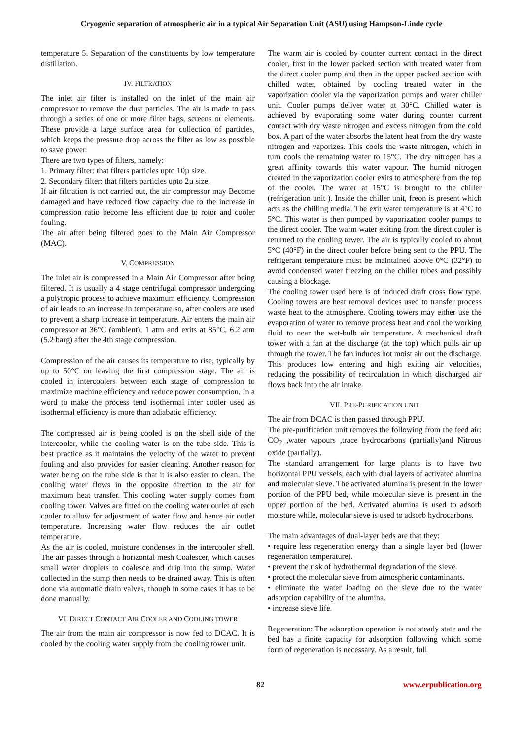Cryogenic separation of atmospheric air in a typical Air Separation Unit (ASU) using Hampson-Linde cycle
temperature 5. Separation of the constituents by low temperature distillation.
IV. FILTRATION
The inlet air filter is installed on the inlet of the main air compressor to remove the dust particles. The air is made to pass through a series of one or more filter bags, screens or elements. These provide a large surface area for collection of particles, which keeps the pressure drop across the filter as low as possible to save power.
There are two types of filters, namely:
1. Primary filter: that filters particles upto 10µ size.
2. Secondary filter: that filters particles upto 2µ size.
If air filtration is not carried out, the air compressor may Become damaged and have reduced flow capacity due to the increase in compression ratio become less efficient due to rotor and cooler fouling.
The air after being filtered goes to the Main Air Compressor (MAC).
V. COMPRESSION
The inlet air is compressed in a Main Air Compressor after being filtered. It is usually a 4 stage centrifugal compressor undergoing a polytropic process to achieve maximum efficiency. Compression of air leads to an increase in temperature so, after coolers are used to prevent a sharp increase in temperature. Air enters the main air compressor at 36°C (ambient), 1 atm and exits at 85°C, 6.2 atm (5.2 barg) after the 4th stage compression.
Compression of the air causes its temperature to rise, typically by up to 50°C on leaving the first compression stage. The air is cooled in intercoolers between each stage of compression to maximize machine efficiency and reduce power consumption. In a word to make the process tend isothermal inter cooler used as isothermal efficiency is more than adiabatic efficiency.
The compressed air is being cooled is on the shell side of the intercooler, while the cooling water is on the tube side. This is best practice as it maintains the velocity of the water to prevent fouling and also provides for easier cleaning. Another reason for water being on the tube side is that it is also easier to clean. The cooling water flows in the opposite direction to the air for maximum heat transfer. This cooling water supply comes from cooling tower. Valves are fitted on the cooling water outlet of each cooler to allow for adjustment of water flow and hence air outlet temperature. Increasing water flow reduces the air outlet temperature.
As the air is cooled, moisture condenses in the intercooler shell. The air passes through a horizontal mesh Coalescer, which causes small water droplets to coalesce and drip into the sump. Water collected in the sump then needs to be drained away. This is often done via automatic drain valves, though in some cases it has to be done manually.
VI. DIRECT CONTACT AIR COOLER AND COOLING TOWER
The air from the main air compressor is now fed to DCAC. It is cooled by the cooling water supply from the cooling tower unit.
The warm air is cooled by counter current contact in the direct cooler, first in the lower packed section with treated water from the direct cooler pump and then in the upper packed section with chilled water, obtained by cooling treated water in the vaporization cooler via the vaporization pumps and water chiller unit. Cooler pumps deliver water at 30°C. Chilled water is achieved by evaporating some water during counter current contact with dry waste nitrogen and excess nitrogen from the cold box. A part of the water absorbs the latent heat from the dry waste nitrogen and vaporizes. This cools the waste nitrogen, which in turn cools the remaining water to 15°C. The dry nitrogen has a great affinity towards this water vapour. The humid nitrogen created in the vaporization cooler exits to atmosphere from the top of the cooler. The water at 15°C is brought to the chiller (refrigeration unit ). Inside the chiller unit, freon is present which acts as the chilling media. The exit water temperature is at 4°C to 5°C. This water is then pumped by vaporization cooler pumps to the direct cooler. The warm water exiting from the direct cooler is returned to the cooling tower. The air is typically cooled to about 5°C (40°F) in the direct cooler before being sent to the PPU. The refrigerant temperature must be maintained above 0°C (32°F) to avoid condensed water freezing on the chiller tubes and possibly causing a blockage.
The cooling tower used here is of induced draft cross flow type. Cooling towers are heat removal devices used to transfer process waste heat to the atmosphere. Cooling towers may either use the evaporation of water to remove process heat and cool the working fluid to near the wet-bulb air temperature. A mechanical draft tower with a fan at the discharge (at the top) which pulls air up through the tower. The fan induces hot moist air out the discharge. This produces low entering and high exiting air velocities, reducing the possibility of recirculation in which discharged air flows back into the air intake.
VII. PRE-PURIFICATION UNIT
The air from DCAC is then passed through PPU.
The pre-purification unit removes the following from the feed air: CO<sub>2</sub> ,water vapours ,trace hydrocarbons (partially)and Nitrous oxide (partially).
The standard arrangement for large plants is to have two horizontal PPU vessels, each with dual layers of activated alumina and molecular sieve. The activated alumina is present in the lower portion of the PPU bed, while molecular sieve is present in the upper portion of the bed. Activated alumina is used to adsorb moisture while, molecular sieve is used to adsorb hydrocarbons.
The main advantages of dual-layer beds are that they:
• require less regeneration energy than a single layer bed (lower regeneration temperature).
• prevent the risk of hydrothermal degradation of the sieve.
• protect the molecular sieve from atmospheric contaminants.
• eliminate the water loading on the sieve due to the water adsorption capability of the alumina.
• increase sieve life.
Regeneration: The adsorption operation is not steady state and the bed has a finite capacity for adsorption following which some form of regeneration is necessary. As a result, full
82 www.erpublication.org